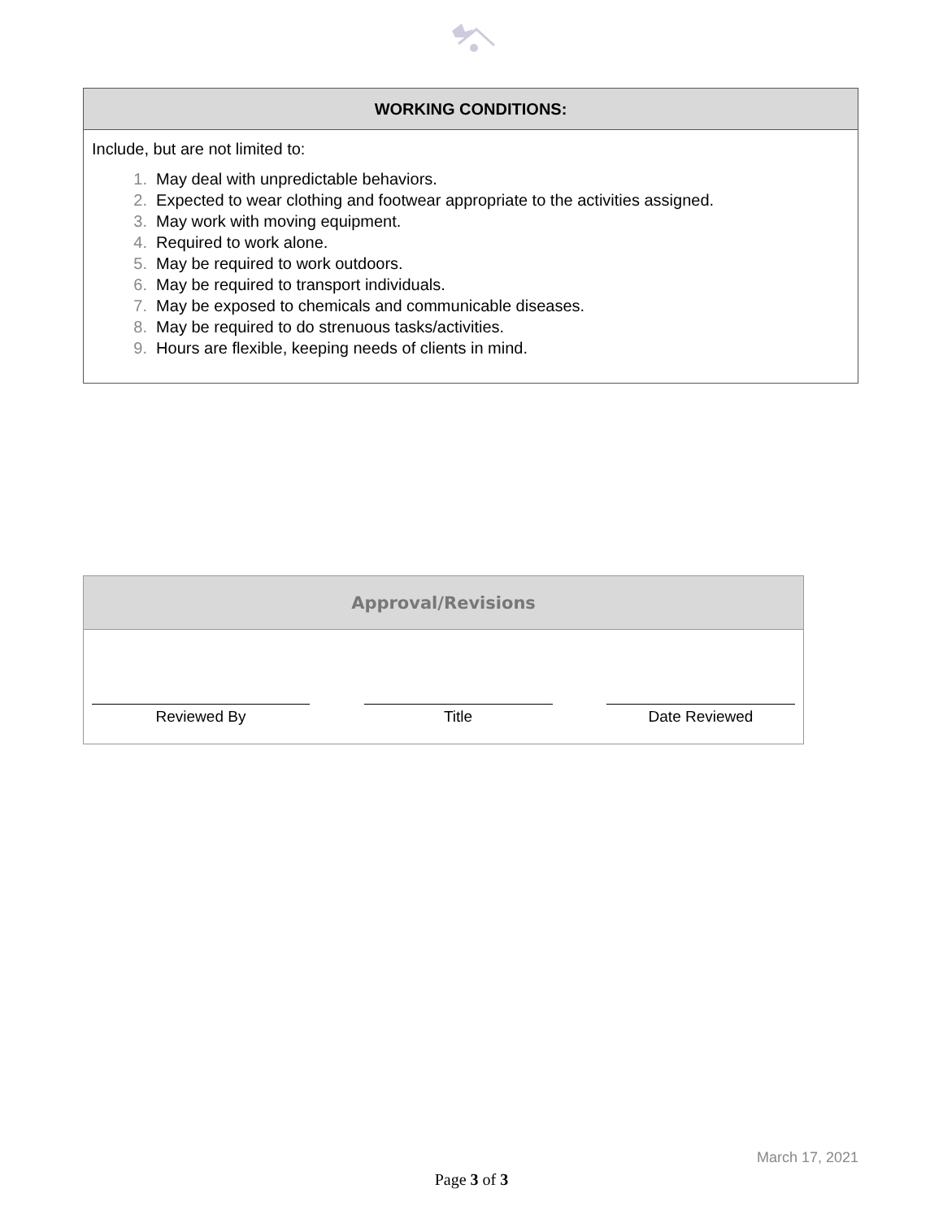| WORKING CONDITIONS: |
| --- |
| Include, but are not limited to: 1. May deal with unpredictable behaviors. 2. Expected to wear clothing and footwear appropriate to the activities assigned. 3. May work with moving equipment. 4. Required to work alone. 5. May be required to work outdoors. 6. May be required to transport individuals. 7. May be exposed to chemicals and communicable diseases. 8. May be required to do strenuous tasks/activities. 9. Hours are flexible, keeping needs of clients in mind. |
| Approval/Revisions |
| --- |
| Reviewed By Title Date Reviewed |
March 17, 2021
Page 3 of 3